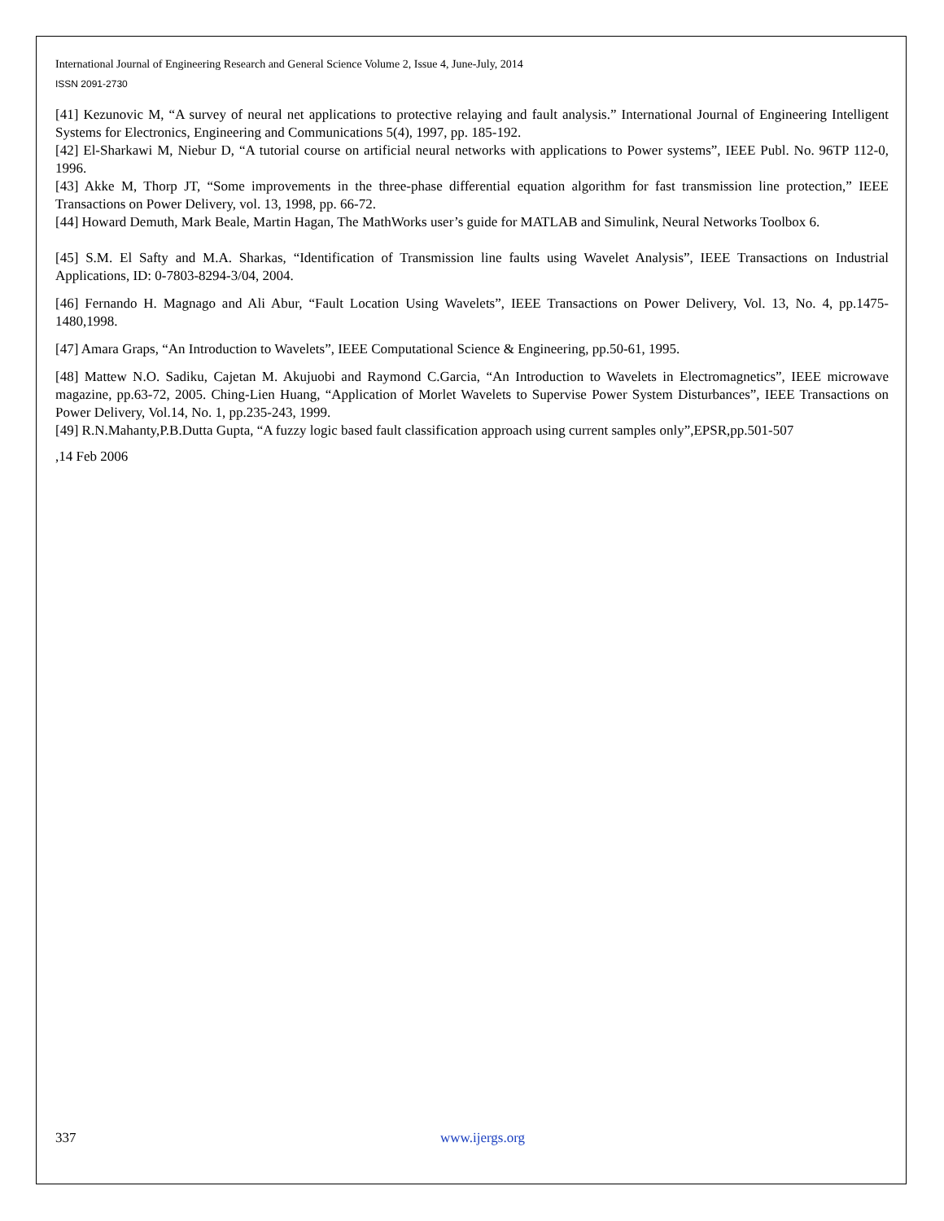International Journal of Engineering Research and General Science Volume 2, Issue 4, June-July, 2014
ISSN 2091-2730
[41] Kezunovic M, “A survey of neural net applications to protective relaying and fault analysis.” International Journal of Engineering Intelligent Systems for Electronics, Engineering and Communications 5(4), 1997, pp. 185-192.
[42] El-Sharkawi M, Niebur D, “A tutorial course on artificial neural networks with applications to Power systems”, IEEE Publ. No. 96TP 112-0, 1996.
[43] Akke M, Thorp JT, “Some improvements in the three-phase differential equation algorithm for fast transmission line protection,” IEEE Transactions on Power Delivery, vol. 13, 1998, pp. 66-72.
[44] Howard Demuth, Mark Beale, Martin Hagan, The MathWorks user’s guide for MATLAB and Simulink, Neural Networks Toolbox 6.
[45] S.M. El Safty and M.A. Sharkas, “Identification of Transmission line faults using Wavelet Analysis”, IEEE Transactions on Industrial Applications, ID: 0-7803-8294-3/04, 2004.
[46] Fernando H. Magnago and Ali Abur, “Fault Location Using Wavelets”, IEEE Transactions on Power Delivery, Vol. 13, No. 4, pp.1475-1480,1998.
[47] Amara Graps, “An Introduction to Wavelets”, IEEE Computational Science & Engineering, pp.50-61, 1995.
[48] Mattew N.O. Sadiku, Cajetan M. Akujuobi and Raymond C.Garcia, “An Introduction to Wavelets in Electromagnetics”, IEEE microwave magazine, pp.63-72, 2005. Ching-Lien Huang, “Application of Morlet Wavelets to Supervise Power System Disturbances”, IEEE Transactions on Power Delivery, Vol.14, No. 1, pp.235-243, 1999.
[49] R.N.Mahanty,P.B.Dutta Gupta, “A fuzzy logic based fault classification approach using current samples only”,EPSR,pp.501-507
,14 Feb 2006
337 www.ijergs.org